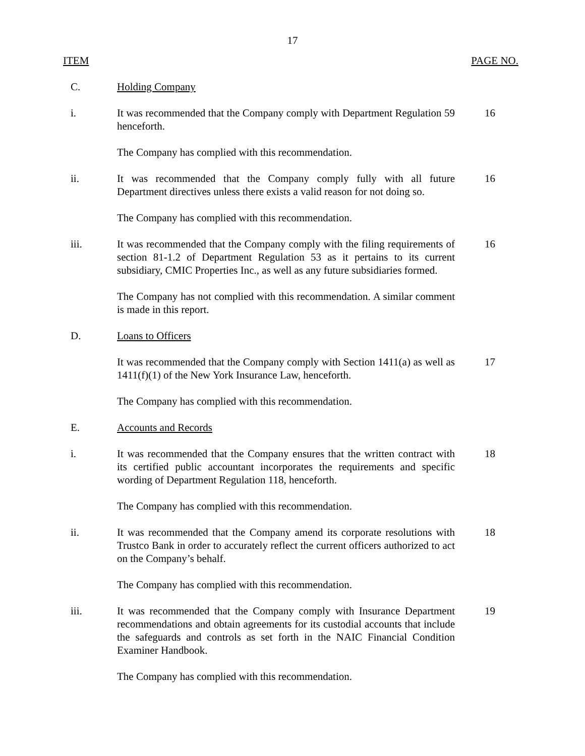17
ITEM PAGE NO.
C. Holding Company
i. It was recommended that the Company comply with Department Regulation 59 henceforth.
16
The Company has complied with this recommendation.
ii. It was recommended that the Company comply fully with all future Department directives unless there exists a valid reason for not doing so.
16
The Company has complied with this recommendation.
iii. It was recommended that the Company comply with the filing requirements of section 81-1.2 of Department Regulation 53 as it pertains to its current subsidiary, CMIC Properties Inc., as well as any future subsidiaries formed.
16
The Company has not complied with this recommendation. A similar comment is made in this report.
D. Loans to Officers
It was recommended that the Company comply with Section 1411(a) as well as 1411(f)(1) of the New York Insurance Law, henceforth.
17
The Company has complied with this recommendation.
E. Accounts and Records
i. It was recommended that the Company ensures that the written contract with its certified public accountant incorporates the requirements and specific wording of Department Regulation 118, henceforth.
18
The Company has complied with this recommendation.
ii. It was recommended that the Company amend its corporate resolutions with Trustco Bank in order to accurately reflect the current officers authorized to act on the Company’s behalf.
18
The Company has complied with this recommendation.
iii. It was recommended that the Company comply with Insurance Department recommendations and obtain agreements for its custodial accounts that include the safeguards and controls as set forth in the NAIC Financial Condition Examiner Handbook.
19
The Company has complied with this recommendation.